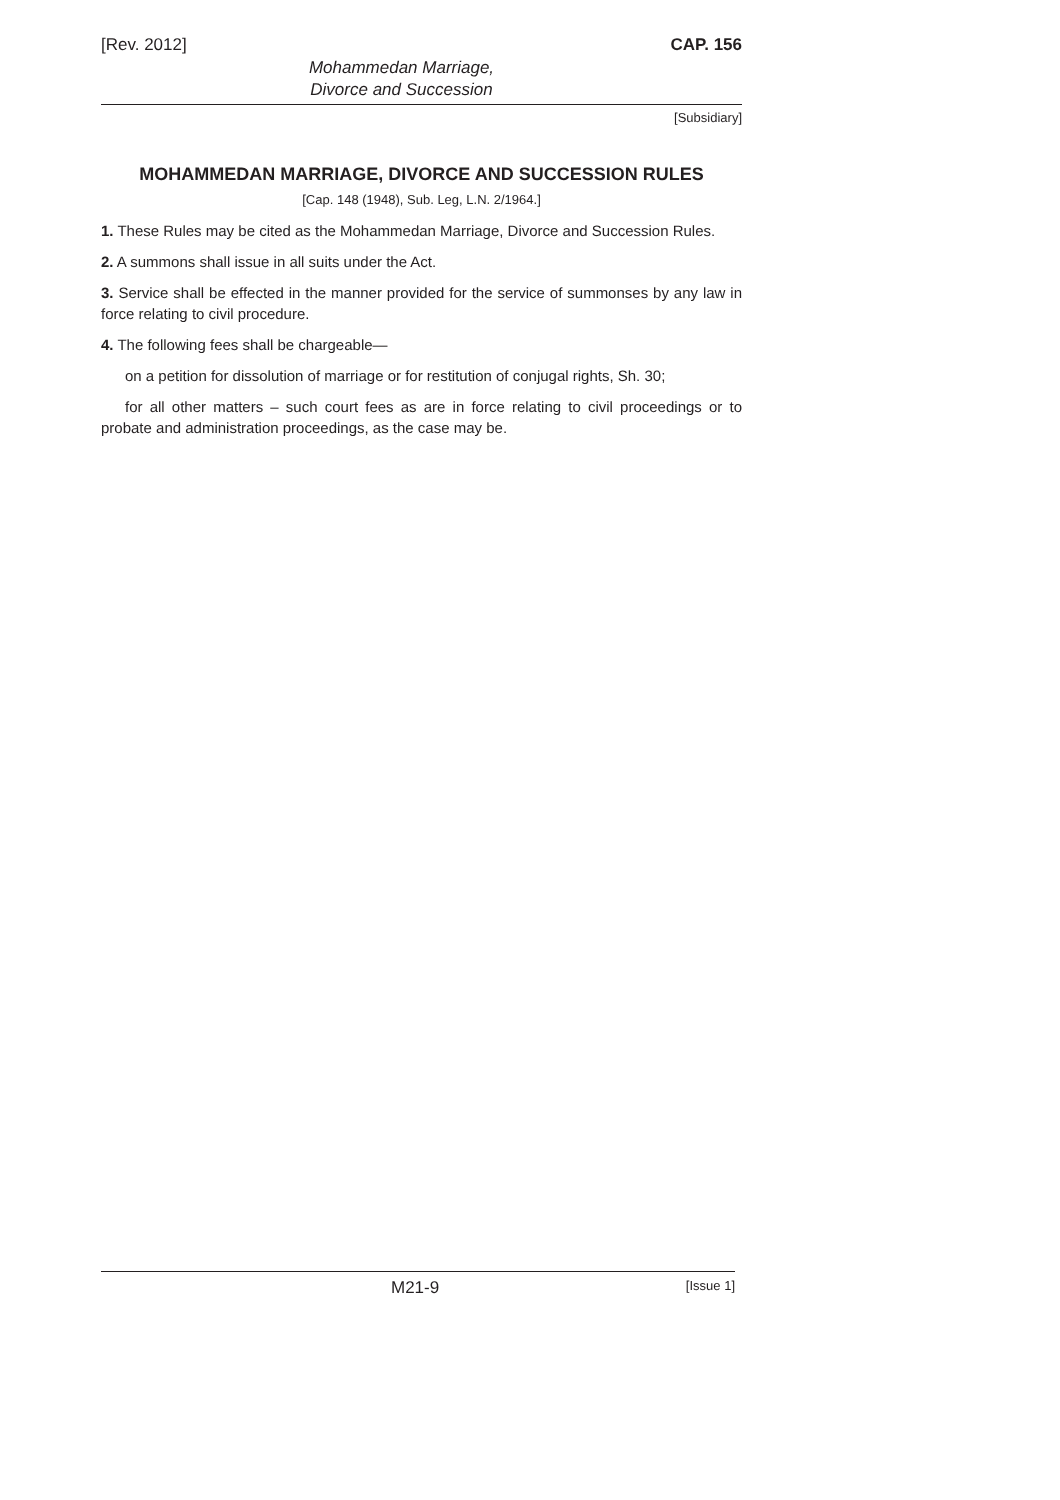[Rev. 2012] CAP. 156
Mohammedan Marriage,
Divorce and Succession
[Subsidiary]
MOHAMMEDAN MARRIAGE, DIVORCE AND SUCCESSION RULES
[Cap. 148 (1948), Sub. Leg, L.N. 2/1964.]
1. These Rules may be cited as the Mohammedan Marriage, Divorce and Succession Rules.
2. A summons shall issue in all suits under the Act.
3. Service shall be effected in the manner provided for the service of summonses by any law in force relating to civil procedure.
4. The following fees shall be chargeable—
on a petition for dissolution of marriage or for restitution of conjugal rights, Sh. 30;
for all other matters – such court fees as are in force relating to civil proceedings or to probate and administration proceedings, as the case may be.
M21-9 [Issue 1]